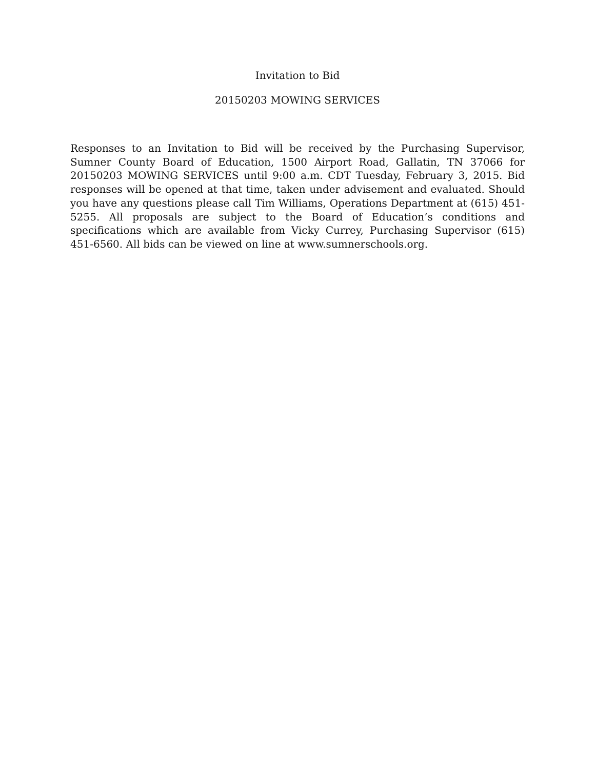Invitation to Bid
20150203 MOWING SERVICES
Responses to an Invitation to Bid will be received by the Purchasing Supervisor, Sumner County Board of Education, 1500 Airport Road, Gallatin, TN 37066 for 20150203 MOWING SERVICES until 9:00 a.m. CDT Tuesday, February 3, 2015. Bid responses will be opened at that time, taken under advisement and evaluated. Should you have any questions please call Tim Williams, Operations Department at (615) 451-5255. All proposals are subject to the Board of Education’s conditions and specifications which are available from Vicky Currey, Purchasing Supervisor (615) 451-6560. All bids can be viewed on line at www.sumnerschools.org.